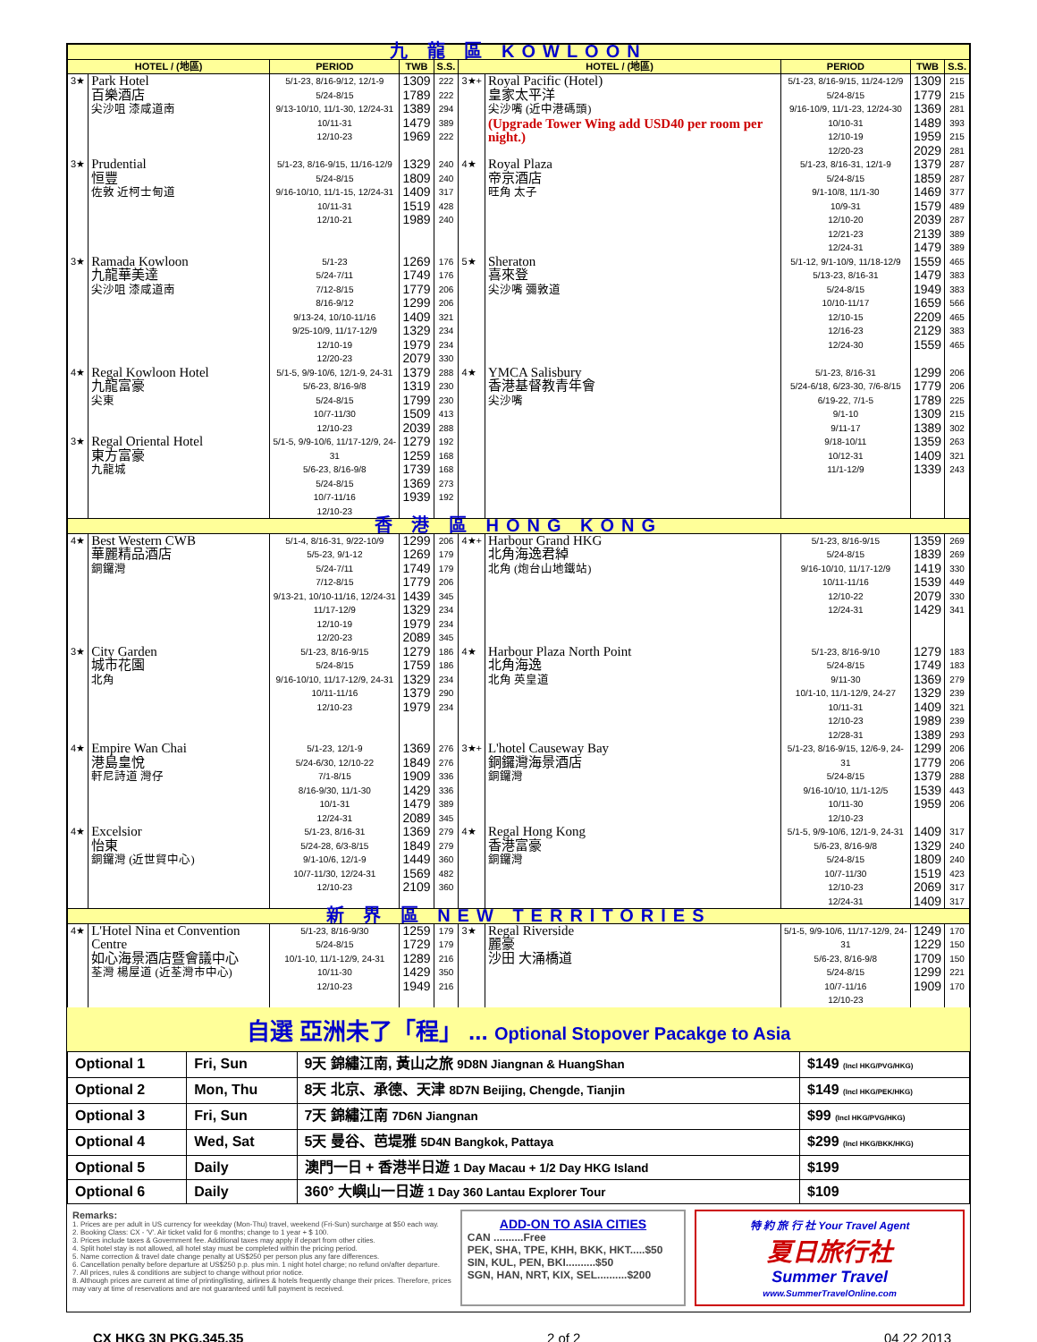| 九 龍 區 KOWLOON | | | | | | | | | |
| HOTEL / (地區) | | PERIOD | TWB | S.S. | HOTEL / (地區) | | PERIOD | TWB | S.S. |
| 3★ | Park Hotel 百樂酒店 尖沙咀 漆咸道南 | 5/1-23, 8/16-9/12, 12/1-9 5/24-8/15 9/13-10/10, 11/1-30, 12/24-31 10/11-31 12/10-23 | 1309 1789 1389 1479 1969 | 222 222 294 389 222 | 3★+ | Royal Pacific (Hotel) 皇家太平洋 尖沙嘴 (近中港碼頭) (Upgrade Tower Wing add USD40 per room per night.) | 5/1-23, 8/16-9/15, 11/24-12/9 5/24-8/15 9/16-10/9, 11/1-23, 12/24-30 10/10-31 12/10-19 12/20-23 | 1309 1779 1369 1489 1959 2029 | 215 215 281 393 215 281 |
| 3★ | Prudential 恒豐 佐敦 近柯士甸道 | 5/1-23, 8/16-9/15, 11/16-12/9 5/24-8/15 9/16-10/10, 11/1-15, 12/24-31 10/11-31 12/10-21 | 1329 1809 1409 1519 1989 | 240 240 317 428 240 | 4★ | Royal Plaza 帝京酒店 旺角 太子 | 5/1-23, 8/16-31, 12/1-9 5/24-8/15 9/1-10/8, 11/1-30 10/9-31 12/10-20 12/21-23 12/24-31 | 1379 1859 1469 1579 2039 2139 1479 | 287 287 377 489 287 389 389 |
| 3★ | Ramada Kowloon 九龍華美達 尖沙咀 漆咸道南 | 5/1-23 5/24-7/11 7/12-8/15 8/16-9/12 9/13-24, 10/10-11/16 9/25-10/9, 11/17-12/9 12/10-19 12/20-23 | 1269 1749 1779 1299 1409 1329 1979 2079 | 176 176 206 206 321 234 234 330 | 5★ | Sheraton 喜來登 尖沙嘴 彌敦道 | 5/1-12, 9/1-10/9, 11/18-12/9 5/13-23, 8/16-31 5/24-8/15 10/10-11/17 12/10-15 12/16-23 12/24-30 | 1559 1479 1949 1659 2209 2129 1559 | 465 383 383 566 465 383 465 |
| 4★ | Regal Kowloon Hotel 九龍富豪 尖東 | 5/1-5, 9/9-10/6, 12/1-9, 24-31 5/6-23, 8/16-9/8 5/24-8/15 10/7-11/30 12/10-23 | 1379 1319 1799 1509 2039 | 288 230 230 413 288 | 4★ | YMCA Salisbury 香港基督教青年會 尖沙嘴 | 5/1-23, 8/16-31 5/24-6/18, 6/23-30, 7/6-8/15 6/19-22, 7/1-5 9/1-10 9/11-17 9/18-10/11 10/12-31 11/1-12/9 | 1299 1779 1789 1309 1389 1359 1409 1339 | 206 206 225 215 302 263 321 243 |
| 3★ | Regal Oriental Hotel 東方富豪 九龍城 | 5/1-5, 9/9-10/6, 11/17-12/9, 24-31 5/6-23, 8/16-9/8 5/24-8/15 10/7-11/16 12/10-23 | 1279 1259 1739 1369 1939 | 192 168 168 273 192 | | | | | |
| 香 港 區 HONG KONG | | | | | | | | | |
| 4★ | Best Western CWB 華麗精品酒店 銅鑼灣 | 5/1-4, 8/16-31, 9/22-10/9 5/5-23, 9/1-12 5/24-7/11 7/12-8/15 9/13-21, 10/10-11/16, 12/24-31 11/17-12/9 12/10-19 12/20-23 | 1299 1269 1749 1779 1439 1329 1979 2089 | 206 179 179 206 345 234 234 345 | 4★+ | Harbour Grand HKG 北角海逸君綽 北角 (炮台山地鐵站) | 5/1-23, 8/16-9/15 5/24-8/15 9/16-10/10, 11/17-12/9 10/11-11/16 12/10-22 12/24-31 | 1359 1839 1419 1539 2079 1429 | 269 269 330 449 330 341 |
| 3★ | City Garden 城市花園 北角 | 5/1-23, 8/16-9/15 5/24-8/15 9/16-10/10, 11/17-12/9, 24-31 10/11-11/16 12/10-23 | 1279 1759 1329 1379 1979 | 186 186 234 290 234 | 4★ | Harbour Plaza North Point 北角海逸 北角 英皇道 | 5/1-23, 8/16-9/10 5/24-8/15 9/11-30 10/1-10, 11/1-12/9, 24-27 10/11-31 12/10-23 12/28-31 | 1279 1749 1369 1329 1409 1989 1389 | 183 183 279 239 321 239 293 |
| 4★ | Empire Wan Chai 港島皇悅 軒尼詩道 灣仔 | 5/1-23, 12/1-9 5/24-6/30, 12/10-22 7/1-8/15 8/16-9/30, 11/1-30 10/1-31 12/24-31 | 1369 1849 1909 1429 1479 2089 | 276 276 336 336 389 345 | 3★+ | L'hotel Causeway Bay 銅鑼灣海景酒店 銅鑼灣 | 5/1-23, 8/16-9/15, 12/6-9, 24-31 5/24-8/15 9/16-10/10, 11/1-12/5 10/11-30 12/10-23 | 1299 1779 1379 1539 1959 | 206 206 288 443 206 |
| 4★ | Excelsior 怡東 銅鑼灣 (近世貿中心) | 5/1-23, 8/16-31 5/24-28, 6/3-8/15 9/1-10/6, 12/1-9 10/7-11/30, 12/24-31 12/10-23 | 1369 1849 1449 1569 2109 | 279 279 360 482 360 | 4★ | Regal Hong Kong 香港富豪 銅鑼灣 | 5/1-5, 9/9-10/6, 12/1-9, 24-31 5/6-23, 8/16-9/8 5/24-8/15 10/7-11/30 12/10-23 12/24-31 | 1409 1329 1809 1519 2069 1409 | 317 240 240 423 317 317 |
| 新 界 區 NEW TERRITORIES | | | | | | | | | |
| 4★ | L'Hotel Nina et Convention Centre 如心海景酒店暨會議中心 荃灣 楊屋道 (近荃灣市中心) | 5/1-23, 8/16-9/30 5/24-8/15 10/1-10, 11/1-12/9, 24-31 10/11-30 12/10-23 | 1259 1729 1289 1429 1949 | 179 179 216 350 216 | 3★ | Regal Riverside 麗豪 沙田 大涌橋道 | 5/1-5, 9/9-10/6, 11/17-12/9, 24-31 5/6-23, 8/16-9/8 5/24-8/15 10/7-11/16 12/10-23 | 1249 1229 1709 1299 1909 | 170 150 150 221 170 |
自選 亞洲未了「程」 ... Optional Stopover Pacakge to Asia
| Optional 1 | Fri, Sun | 9天 錦繡江南, 黃山之旅 9D8N Jiangnan & HuangShan | $149 (Incl HKG/PVG/HKG) |
| Optional 2 | Mon, Thu | 8天 北京、承德、天津 8D7N Beijing, Chengde, Tianjin | $149 (Incl HKG/PEK/HKG) |
| Optional 3 | Fri, Sun | 7天 錦繡江南 7D6N Jiangnan | $99 (Incl HKG/PVG/HKG) |
| Optional 4 | Wed, Sat | 5天 曼谷、芭堤雅 5D4N Bangkok, Pattaya | $299 (Incl HKG/BKK/HKG) |
| Optional 5 | Daily | 澳門一日 + 香港半日遊 1 Day Macau + 1/2 Day HKG Island | $199 |
| Optional 6 | Daily | 360° 大嶼山一日遊 1 Day 360 Lantau Explorer Tour | $109 |
Remarks:
1. Prices are per adult in US currency for weekday (Mon-Thu) travel, weekend (Fri-Sun) surcharge at $50 each way.
2. Booking Class: CX - 'V'. Air ticket valid for 6 months; change to 1 year + $ 100.
3. Prices include taxes & Government fee. Additional taxes may apply if depart from other cities.
4. Split hotel stay is not allowed, all hotel stay must be completed within the pricing period.
5. Name correction & travel date change penalty at US$250 per person plus any fare differences.
6. Cancellation penalty before departure at US$250 p.p. plus min. 1 night hotel charge; no refund on/after departure.
7. All prices, rules & conditions are subject to change without prior notice.
8. Although prices are current at time of printing/listing, airlines & hotels frequently change their prices. Therefore, prices may vary at time of reservations and are not guaranteed until full payment is received.
ADD-ON TO ASIA CITIES
CAN ..........Free
PEK, SHA, TPE, KHH, BKK, HKT.....$50
SIN, KUL, PEN, BKI..........$50
SGN, HAN, NRT, KIX, SEL..........$200
特 約 旅 行 社 Your Travel Agent
夏日旅行社
Summer Travel
www.SummerTravelOnline.com
CX HKG 3N PKG.345.35 2 of 2 04 22 2013